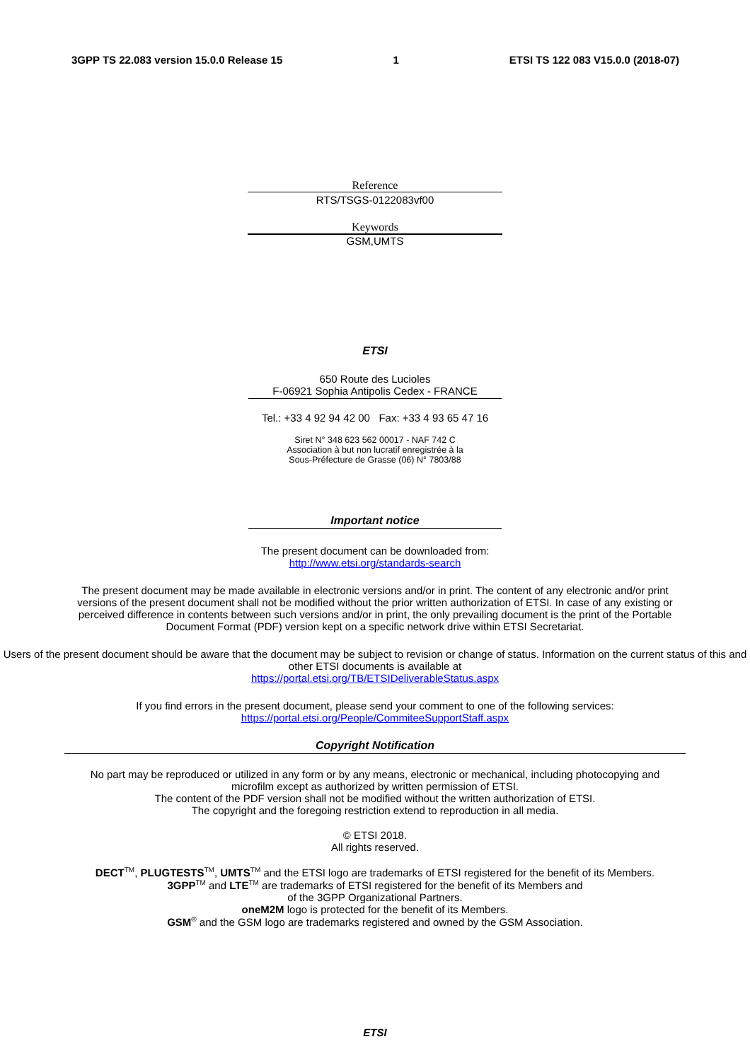3GPP TS 22.083 version 15.0.0 Release 15 1 ETSI TS 122 083 V15.0.0 (2018-07)
Reference
RTS/TSGS-0122083vf00
Keywords
GSM,UMTS
ETSI
650 Route des Lucioles
F-06921 Sophia Antipolis Cedex - FRANCE
Tel.: +33 4 92 94 42 00 Fax: +33 4 93 65 47 16
Siret N° 348 623 562 00017 - NAF 742 C
Association à but non lucratif enregistrée à la
Sous-Préfecture de Grasse (06) N° 7803/88
Important notice
The present document can be downloaded from:
http://www.etsi.org/standards-search
The present document may be made available in electronic versions and/or in print. The content of any electronic and/or print versions of the present document shall not be modified without the prior written authorization of ETSI. In case of any existing or perceived difference in contents between such versions and/or in print, the only prevailing document is the print of the Portable Document Format (PDF) version kept on a specific network drive within ETSI Secretariat.
Users of the present document should be aware that the document may be subject to revision or change of status. Information on the current status of this and other ETSI documents is available at
https://portal.etsi.org/TB/ETSIDeliverableStatus.aspx
If you find errors in the present document, please send your comment to one of the following services:
https://portal.etsi.org/People/CommiteeSupportStaff.aspx
Copyright Notification
No part may be reproduced or utilized in any form or by any means, electronic or mechanical, including photocopying and microfilm except as authorized by written permission of ETSI.
The content of the PDF version shall not be modified without the written authorization of ETSI.
The copyright and the foregoing restriction extend to reproduction in all media.
© ETSI 2018.
All rights reserved.
DECT<sup>TM</sup>, PLUGTESTS<sup>TM</sup>, UMTS<sup>TM</sup> and the ETSI logo are trademarks of ETSI registered for the benefit of its Members.
3GPP<sup>TM</sup> and LTE<sup>TM</sup> are trademarks of ETSI registered for the benefit of its Members and
of the 3GPP Organizational Partners.
oneM2M logo is protected for the benefit of its Members.
GSM<sup>®</sup> and the GSM logo are trademarks registered and owned by the GSM Association.
ETSI